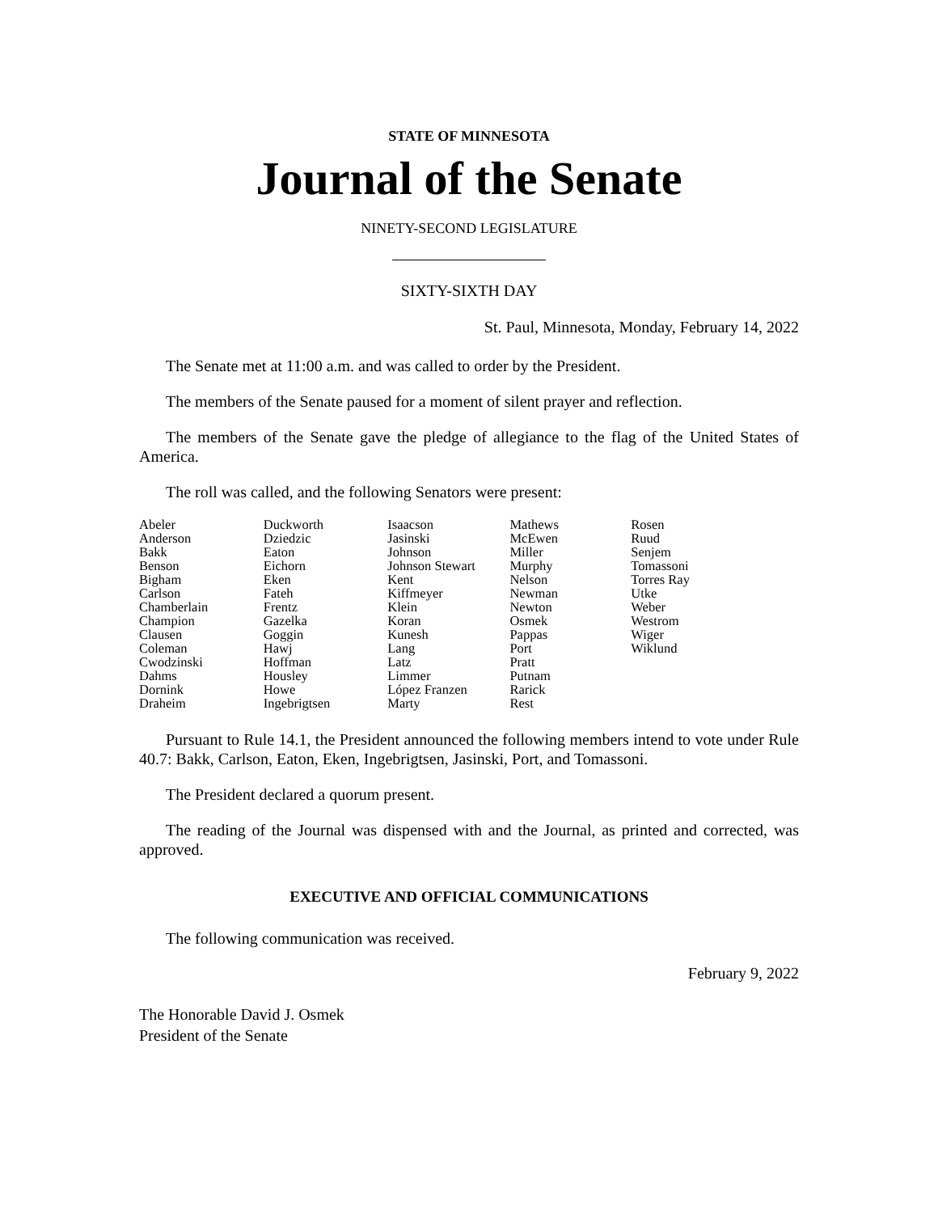STATE OF MINNESOTA
Journal of the Senate
NINETY-SECOND LEGISLATURE
SIXTY-SIXTH DAY
St. Paul, Minnesota, Monday, February 14, 2022
The Senate met at 11:00 a.m. and was called to order by the President.
The members of the Senate paused for a moment of silent prayer and reflection.
The members of the Senate gave the pledge of allegiance to the flag of the United States of America.
The roll was called, and the following Senators were present:
| Abeler | Duckworth | Isaacson | Mathews | Rosen |
| Anderson | Dziedzic | Jasinski | McEwen | Ruud |
| Bakk | Eaton | Johnson | Miller | Senjem |
| Benson | Eichorn | Johnson Stewart | Murphy | Tomassoni |
| Bigham | Eken | Kent | Nelson | Torres Ray |
| Carlson | Fateh | Kiffmeyer | Newman | Utke |
| Chamberlain | Frentz | Klein | Newton | Weber |
| Champion | Gazelka | Koran | Osmek | Westrom |
| Clausen | Goggin | Kunesh | Pappas | Wiger |
| Coleman | Hawj | Lang | Port | Wiklund |
| Cwodzinski | Hoffman | Latz | Pratt | |
| Dahms | Housley | Limmer | Putnam | |
| Dornink | Howe | López Franzen | Rarick | |
| Draheim | Ingebrigtsen | Marty | Rest | |
Pursuant to Rule 14.1, the President announced the following members intend to vote under Rule 40.7: Bakk, Carlson, Eaton, Eken, Ingebrigtsen, Jasinski, Port, and Tomassoni.
The President declared a quorum present.
The reading of the Journal was dispensed with and the Journal, as printed and corrected, was approved.
EXECUTIVE AND OFFICIAL COMMUNICATIONS
The following communication was received.
February 9, 2022
The Honorable David J. Osmek
President of the Senate